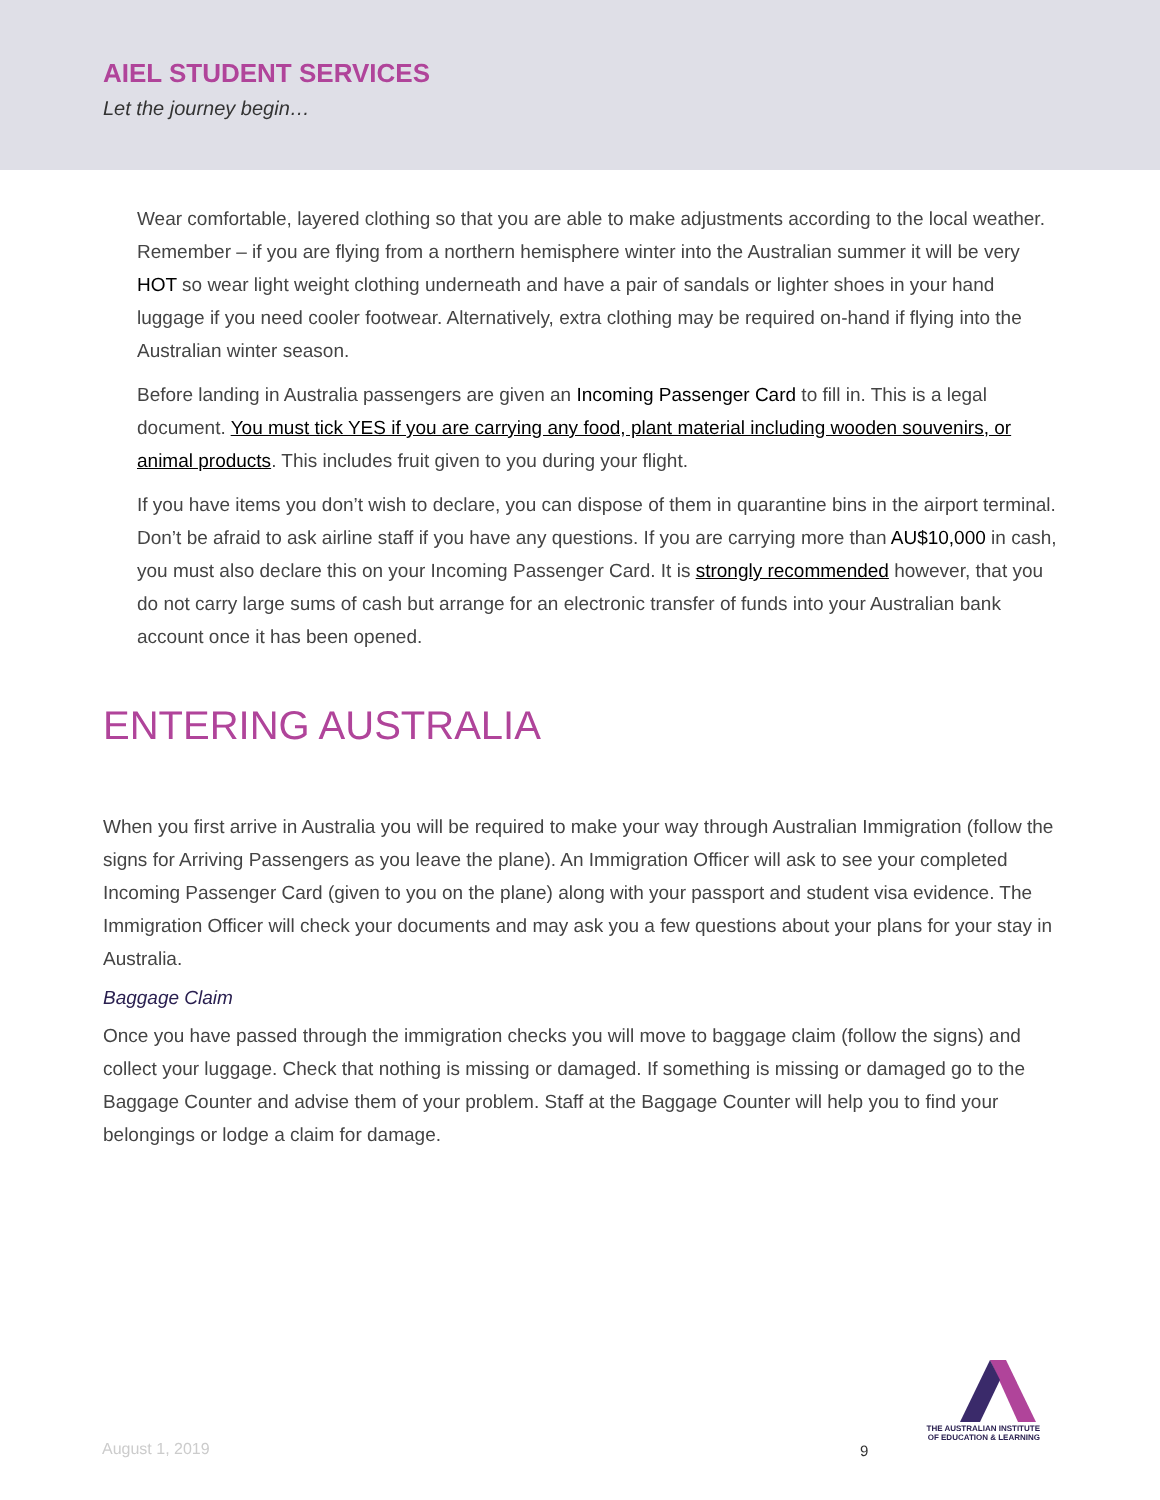AIEL STUDENT SERVICES
Let the journey begin…
Wear comfortable, layered clothing so that you are able to make adjustments according to the local weather. Remember – if you are flying from a northern hemisphere winter into the Australian summer it will be very HOT so wear light weight clothing underneath and have a pair of sandals or lighter shoes in your hand luggage if you need cooler footwear. Alternatively, extra clothing may be required on-hand if flying into the Australian winter season.
Before landing in Australia passengers are given an Incoming Passenger Card to fill in. This is a legal document. You must tick YES if you are carrying any food, plant material including wooden souvenirs, or animal products. This includes fruit given to you during your flight.
If you have items you don’t wish to declare, you can dispose of them in quarantine bins in the airport terminal. Don’t be afraid to ask airline staff if you have any questions. If you are carrying more than AU$10,000 in cash, you must also declare this on your Incoming Passenger Card. It is strongly recommended however, that you do not carry large sums of cash but arrange for an electronic transfer of funds into your Australian bank account once it has been opened.
ENTERING AUSTRALIA
When you first arrive in Australia you will be required to make your way through Australian Immigration (follow the signs for Arriving Passengers as you leave the plane). An Immigration Officer will ask to see your completed Incoming Passenger Card (given to you on the plane) along with your passport and student visa evidence. The Immigration Officer will check your documents and may ask you a few questions about your plans for your stay in Australia.
Baggage Claim
Once you have passed through the immigration checks you will move to baggage claim (follow the signs) and collect your luggage. Check that nothing is missing or damaged. If something is missing or damaged go to the Baggage Counter and advise them of your problem. Staff at the Baggage Counter will help you to find your belongings or lodge a claim for damage.
THE AUSTRALIAN INSTITUTE
OF EDUCATION & LEARNING
August 1, 2019 9